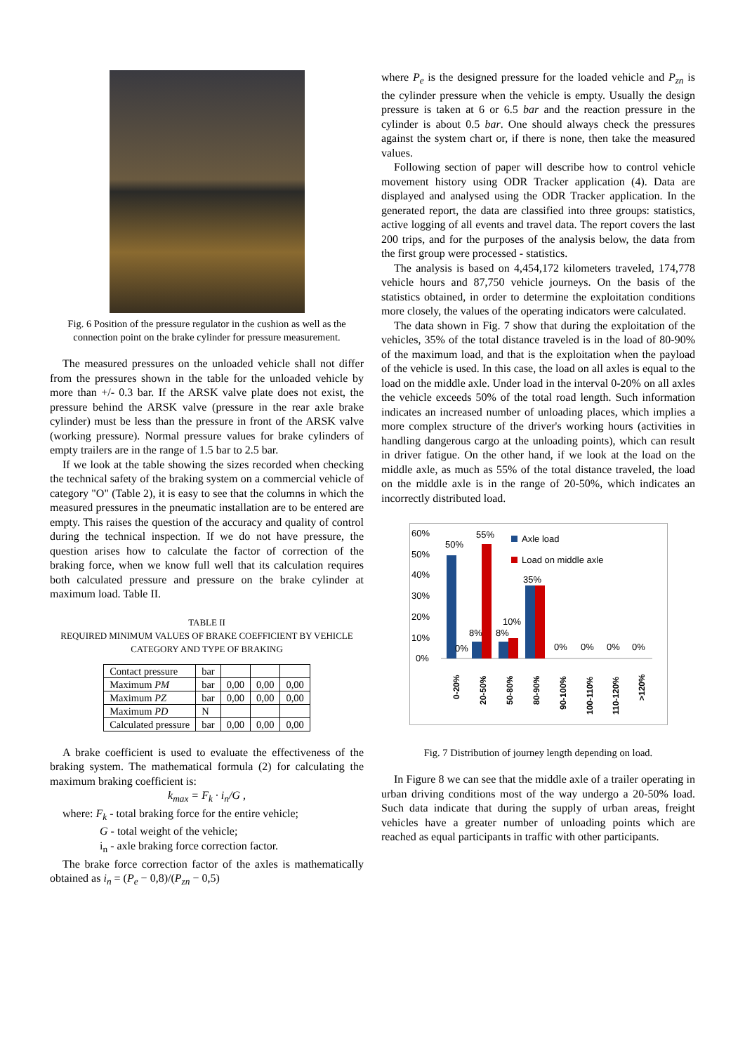Fig. 6 Position of the pressure regulator in the cushion as well as the connection point on the brake cylinder for pressure measurement.
The measured pressures on the unloaded vehicle shall not differ from the pressures shown in the table for the unloaded vehicle by more than +/- 0.3 bar. If the ARSK valve plate does not exist, the pressure behind the ARSK valve (pressure in the rear axle brake cylinder) must be less than the pressure in front of the ARSK valve (working pressure). Normal pressure values for brake cylinders of empty trailers are in the range of 1.5 bar to 2.5 bar.
If we look at the table showing the sizes recorded when checking the technical safety of the braking system on a commercial vehicle of category "O" (Table 2), it is easy to see that the columns in which the measured pressures in the pneumatic installation are to be entered are empty. This raises the question of the accuracy and quality of control during the technical inspection. If we do not have pressure, the question arises how to calculate the factor of correction of the braking force, when we know full well that its calculation requires both calculated pressure and pressure on the brake cylinder at maximum load. Table II.
TABLE II
REQUIRED MINIMUM VALUES OF BRAKE COEFFICIENT BY VEHICLE CATEGORY AND TYPE OF BRAKING
| Contact pressure | bar | | | |
| Maximum PM | bar | 0,00 | 0,00 | 0,00 |
| Maximum PZ | bar | 0,00 | 0,00 | 0,00 |
| Maximum PD | N | | | |
| Calculated pressure | bar | 0,00 | 0,00 | 0,00 |
A brake coefficient is used to evaluate the effectiveness of the braking system. The mathematical formula (2) for calculating the maximum braking coefficient is:
k<sub>max</sub> = F<sub>k</sub> · i<sub>n</sub>/G ,
where: F<sub>k</sub> - total braking force for the entire vehicle;
G - total weight of the vehicle;
i<sub>n</sub> - axle braking force correction factor.
The brake force correction factor of the axles is mathematically obtained as i<sub>n</sub> = (P<sub>e</sub> − 0,8)/(P<sub>zn</sub> − 0,5)
where P<sub>e</sub> is the designed pressure for the loaded vehicle and P<sub>zn</sub> is the cylinder pressure when the vehicle is empty. Usually the design pressure is taken at 6 or 6.5 bar and the reaction pressure in the cylinder is about 0.5 bar. One should always check the pressures against the system chart or, if there is none, then take the measured values.
Following section of paper will describe how to control vehicle movement history using ODR Tracker application (4). Data are displayed and analysed using the ODR Tracker application. In the generated report, the data are classified into three groups: statistics, active logging of all events and travel data. The report covers the last 200 trips, and for the purposes of the analysis below, the data from the first group were processed - statistics.
The analysis is based on 4,454,172 kilometers traveled, 174,778 vehicle hours and 87,750 vehicle journeys. On the basis of the statistics obtained, in order to determine the exploitation conditions more closely, the values of the operating indicators were calculated.
The data shown in Fig. 7 show that during the exploitation of the vehicles, 35% of the total distance traveled is in the load of 80-90% of the maximum load, and that is the exploitation when the payload of the vehicle is used. In this case, the load on all axles is equal to the load on the middle axle. Under load in the interval 0-20% on all axles the vehicle exceeds 50% of the total road length. Such information indicates an increased number of unloading places, which implies a more complex structure of the driver's working hours (activities in handling dangerous cargo at the unloading points), which can result in driver fatigue. On the other hand, if we look at the load on the middle axle, as much as 55% of the total distance traveled, the load on the middle axle is in the range of 20-50%, which indicates an incorrectly distributed load.
60%
50%
40%
30%
20%
10%
0%
50%
55%
0%
8%
8%
10%
35%
0%
0%
0%
0%
Axle load
Load on middle axle
0-20%
20-50%
50-80%
80-90%
90-100%
100-110%
110-120%
>120%
Fig. 7 Distribution of journey length depending on load.
In Figure 8 we can see that the middle axle of a trailer operating in urban driving conditions most of the way undergo a 20-50% load. Such data indicate that during the supply of urban areas, freight vehicles have a greater number of unloading points which are reached as equal participants in traffic with other participants.